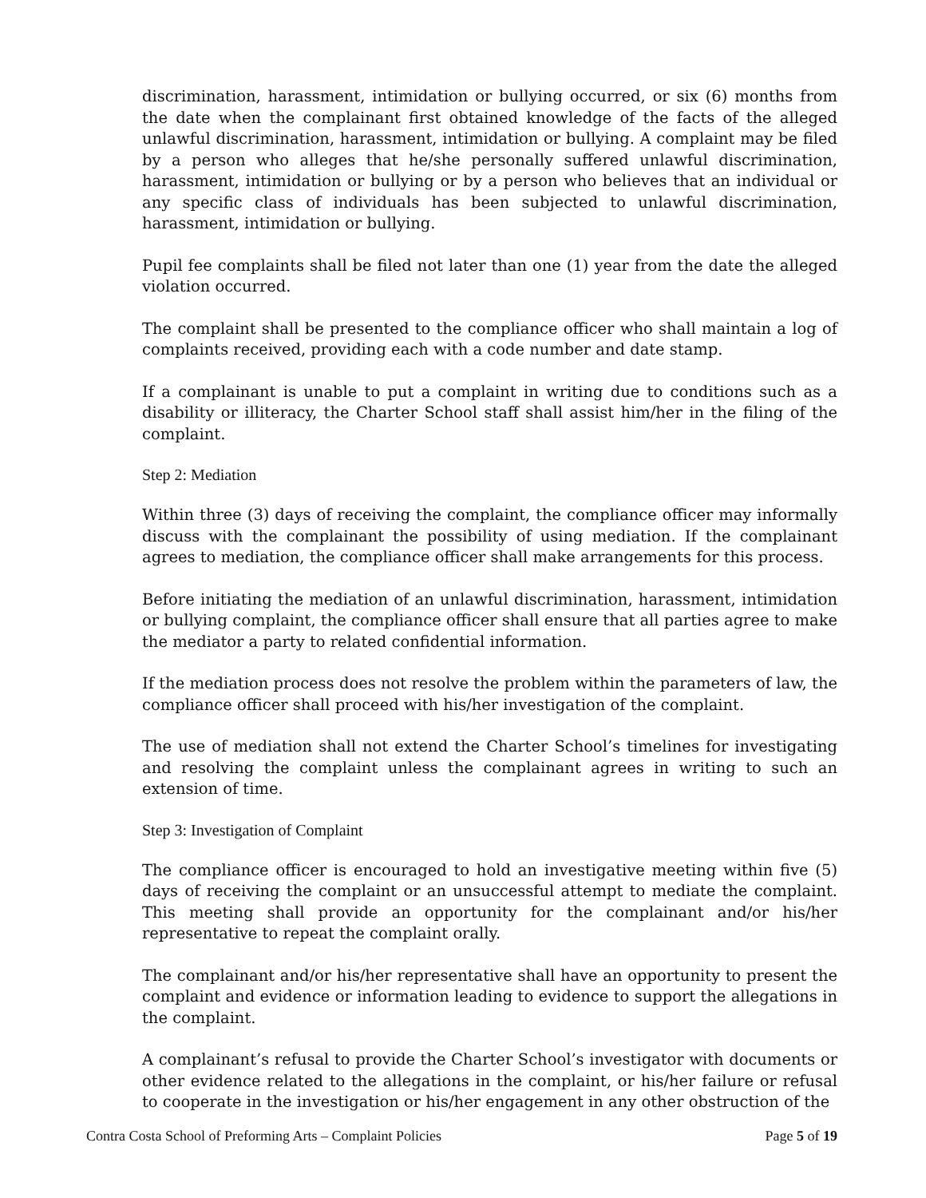discrimination, harassment, intimidation or bullying occurred, or six (6) months from the date when the complainant first obtained knowledge of the facts of the alleged unlawful discrimination, harassment, intimidation or bullying. A complaint may be filed by a person who alleges that he/she personally suffered unlawful discrimination, harassment, intimidation or bullying or by a person who believes that an individual or any specific class of individuals has been subjected to unlawful discrimination, harassment, intimidation or bullying.
Pupil fee complaints shall be filed not later than one (1) year from the date the alleged violation occurred.
The complaint shall be presented to the compliance officer who shall maintain a log of complaints received, providing each with a code number and date stamp.
If a complainant is unable to put a complaint in writing due to conditions such as a disability or illiteracy, the Charter School staff shall assist him/her in the filing of the complaint.
Step 2: Mediation
Within three (3) days of receiving the complaint, the compliance officer may informally discuss with the complainant the possibility of using mediation. If the complainant agrees to mediation, the compliance officer shall make arrangements for this process.
Before initiating the mediation of an unlawful discrimination, harassment, intimidation or bullying complaint, the compliance officer shall ensure that all parties agree to make the mediator a party to related confidential information.
If the mediation process does not resolve the problem within the parameters of law, the compliance officer shall proceed with his/her investigation of the complaint.
The use of mediation shall not extend the Charter School’s timelines for investigating and resolving the complaint unless the complainant agrees in writing to such an extension of time.
Step 3: Investigation of Complaint
The compliance officer is encouraged to hold an investigative meeting within five (5) days of receiving the complaint or an unsuccessful attempt to mediate the complaint. This meeting shall provide an opportunity for the complainant and/or his/her representative to repeat the complaint orally.
The complainant and/or his/her representative shall have an opportunity to present the complaint and evidence or information leading to evidence to support the allegations in the complaint.
A complainant’s refusal to provide the Charter School’s investigator with documents or other evidence related to the allegations in the complaint, or his/her failure or refusal to cooperate in the investigation or his/her engagement in any other obstruction of the
Contra Costa School of Preforming Arts – Complaint Policies Page 5 of 19